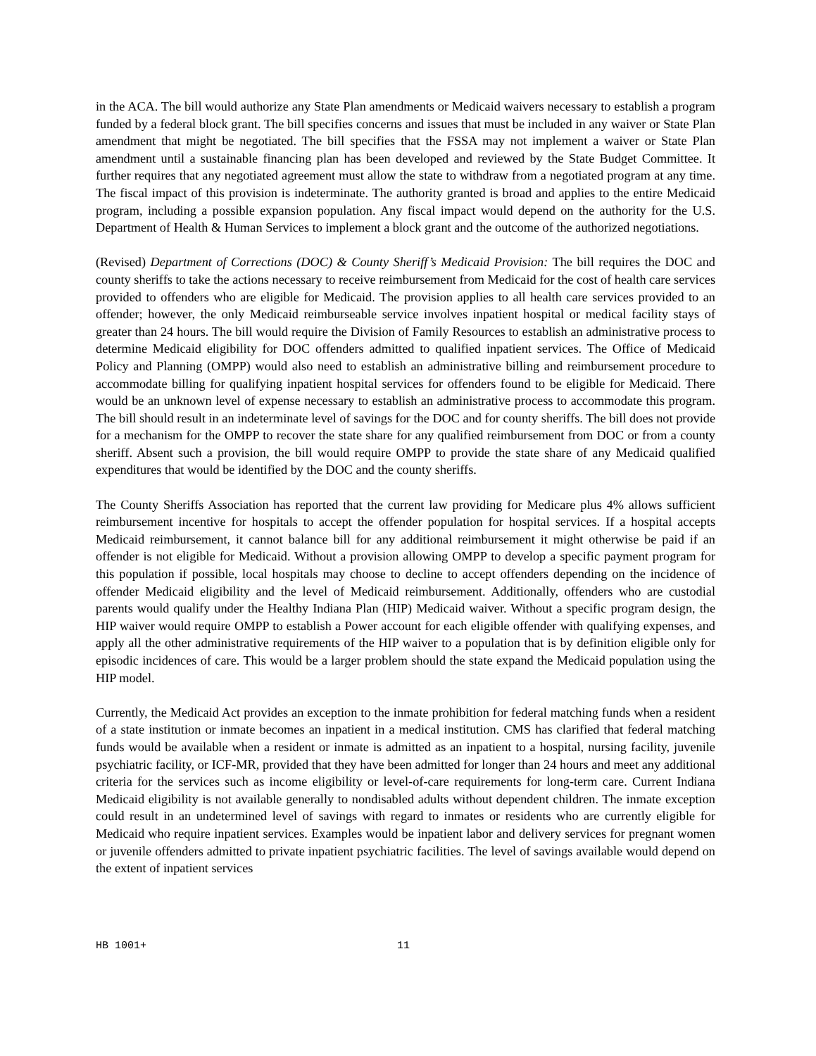in the ACA. The bill would authorize any State Plan amendments or Medicaid waivers necessary to establish a program funded by a federal block grant. The bill specifies concerns and issues that must be included in any waiver or State Plan amendment that might be negotiated. The bill specifies that the FSSA may not implement a waiver or State Plan amendment until a sustainable financing plan has been developed and reviewed by the State Budget Committee. It further requires that any negotiated agreement must allow the state to withdraw from a negotiated program at any time. The fiscal impact of this provision is indeterminate. The authority granted is broad and applies to the entire Medicaid program, including a possible expansion population. Any fiscal impact would depend on the authority for the U.S. Department of Health & Human Services to implement a block grant and the outcome of the authorized negotiations.
(Revised) Department of Corrections (DOC) & County Sheriff’s Medicaid Provision: The bill requires the DOC and county sheriffs to take the actions necessary to receive reimbursement from Medicaid for the cost of health care services provided to offenders who are eligible for Medicaid. The provision applies to all health care services provided to an offender; however, the only Medicaid reimburseable service involves inpatient hospital or medical facility stays of greater than 24 hours. The bill would require the Division of Family Resources to establish an administrative process to determine Medicaid eligibility for DOC offenders admitted to qualified inpatient services. The Office of Medicaid Policy and Planning (OMPP) would also need to establish an administrative billing and reimbursement procedure to accommodate billing for qualifying inpatient hospital services for offenders found to be eligible for Medicaid. There would be an unknown level of expense necessary to establish an administrative process to accommodate this program. The bill should result in an indeterminate level of savings for the DOC and for county sheriffs. The bill does not provide for a mechanism for the OMPP to recover the state share for any qualified reimbursement from DOC or from a county sheriff. Absent such a provision, the bill would require OMPP to provide the state share of any Medicaid qualified expenditures that would be identified by the DOC and the county sheriffs.
The County Sheriffs Association has reported that the current law providing for Medicare plus 4% allows sufficient reimbursement incentive for hospitals to accept the offender population for hospital services. If a hospital accepts Medicaid reimbursement, it cannot balance bill for any additional reimbursement it might otherwise be paid if an offender is not eligible for Medicaid. Without a provision allowing OMPP to develop a specific payment program for this population if possible, local hospitals may choose to decline to accept offenders depending on the incidence of offender Medicaid eligibility and the level of Medicaid reimbursement. Additionally, offenders who are custodial parents would qualify under the Healthy Indiana Plan (HIP) Medicaid waiver. Without a specific program design, the HIP waiver would require OMPP to establish a Power account for each eligible offender with qualifying expenses, and apply all the other administrative requirements of the HIP waiver to a population that is by definition eligible only for episodic incidences of care. This would be a larger problem should the state expand the Medicaid population using the HIP model.
Currently, the Medicaid Act provides an exception to the inmate prohibition for federal matching funds when a resident of a state institution or inmate becomes an inpatient in a medical institution. CMS has clarified that federal matching funds would be available when a resident or inmate is admitted as an inpatient to a hospital, nursing facility, juvenile psychiatric facility, or ICF-MR, provided that they have been admitted for longer than 24 hours and meet any additional criteria for the services such as income eligibility or level-of-care requirements for long-term care. Current Indiana Medicaid eligibility is not available generally to nondisabled adults without dependent children. The inmate exception could result in an undetermined level of savings with regard to inmates or residents who are currently eligible for Medicaid who require inpatient services. Examples would be inpatient labor and delivery services for pregnant women or juvenile offenders admitted to private inpatient psychiatric facilities. The level of savings available would depend on the extent of inpatient services
HB 1001+ 11